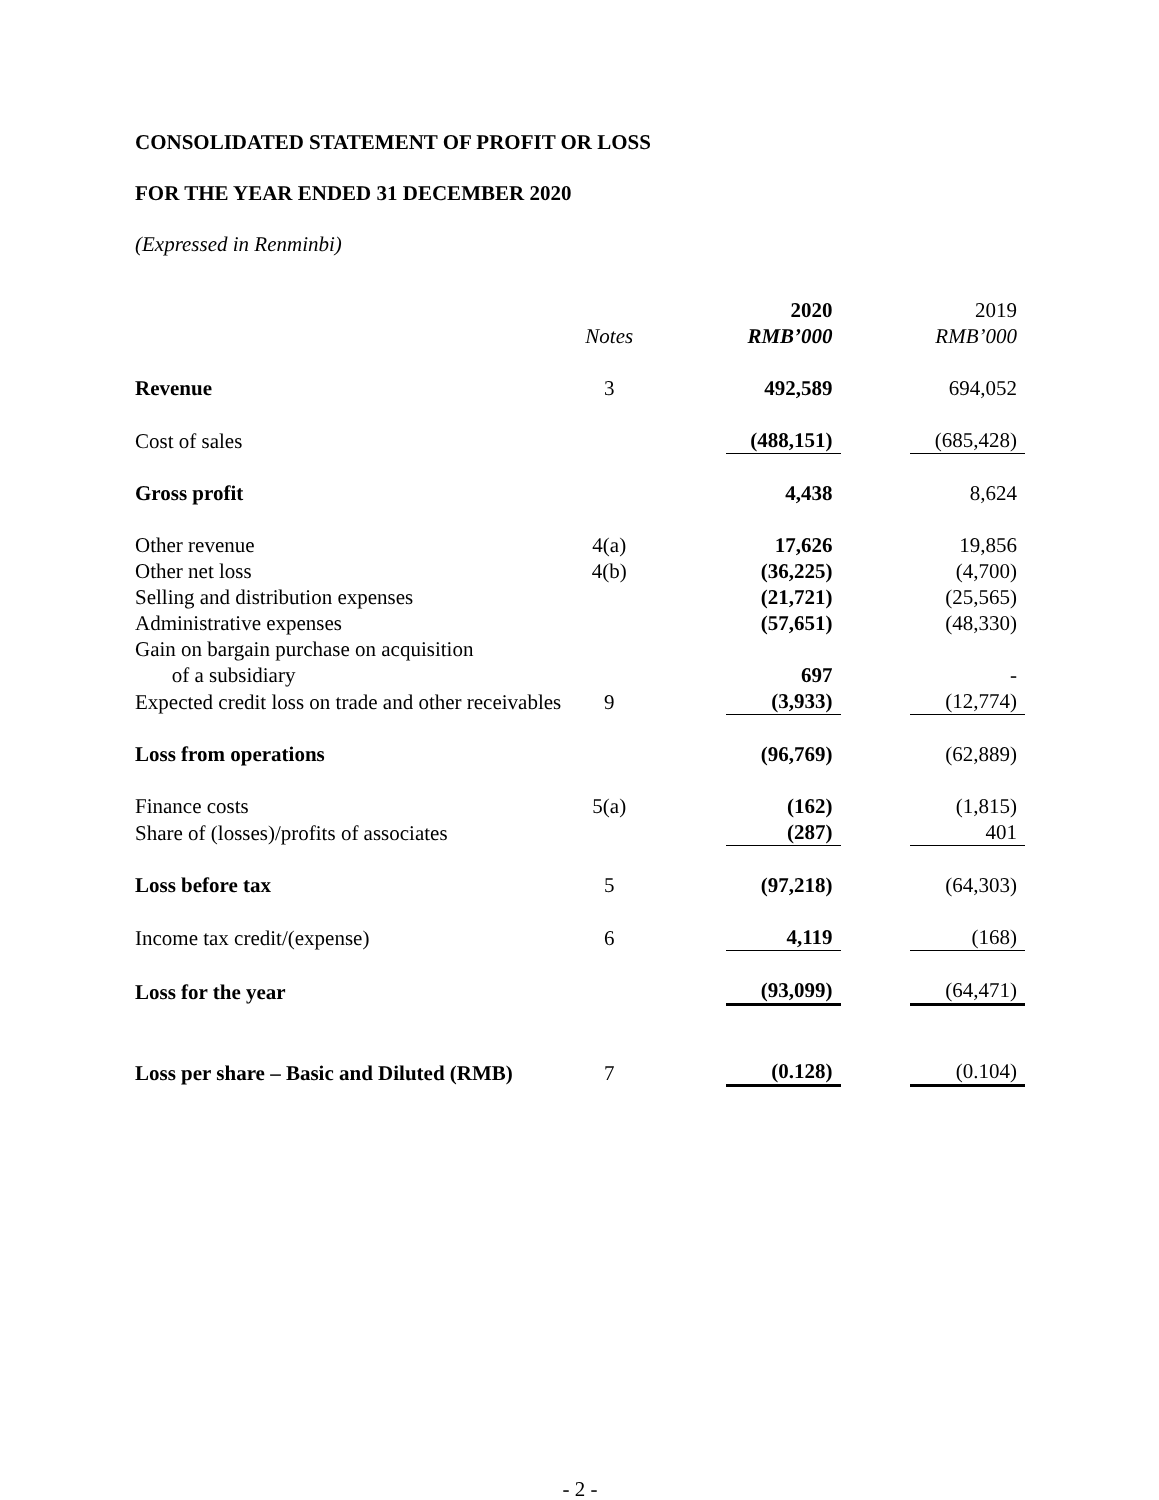CONSOLIDATED STATEMENT OF PROFIT OR LOSS
FOR THE YEAR ENDED 31 DECEMBER 2020
(Expressed in Renminbi)
| | | | 2020 | | 2019 |
| | Notes | | RMB’000 | | RMB’000 |
| Revenue | 3 | | 492,589 | | 694,052 |
| Cost of sales | | | (488,151) | | (685,428) |
| Gross profit | | | 4,438 | | 8,624 |
| Other revenue | 4(a) | | 17,626 | | 19,856 |
| Other net loss | 4(b) | | (36,225) | | (4,700) |
| Selling and distribution expenses | | | (21,721) | | (25,565) |
| Administrative expenses | | | (57,651) | | (48,330) |
| Gain on bargain purchase on acquisition of a subsidiary | | | 697 | | - |
| Expected credit loss on trade and other receivables | 9 | | (3,933) | | (12,774) |
| Loss from operations | | | (96,769) | | (62,889) |
| Finance costs | 5(a) | | (162) | | (1,815) |
| Share of (losses)/profits of associates | | | (287) | | 401 |
| Loss before tax | 5 | | (97,218) | | (64,303) |
| Income tax credit/(expense) | 6 | | 4,119 | | (168) |
| Loss for the year | | | (93,099) | | (64,471) |
| Loss per share – Basic and Diluted (RMB) | 7 | | (0.128) | | (0.104) |
- 2 -